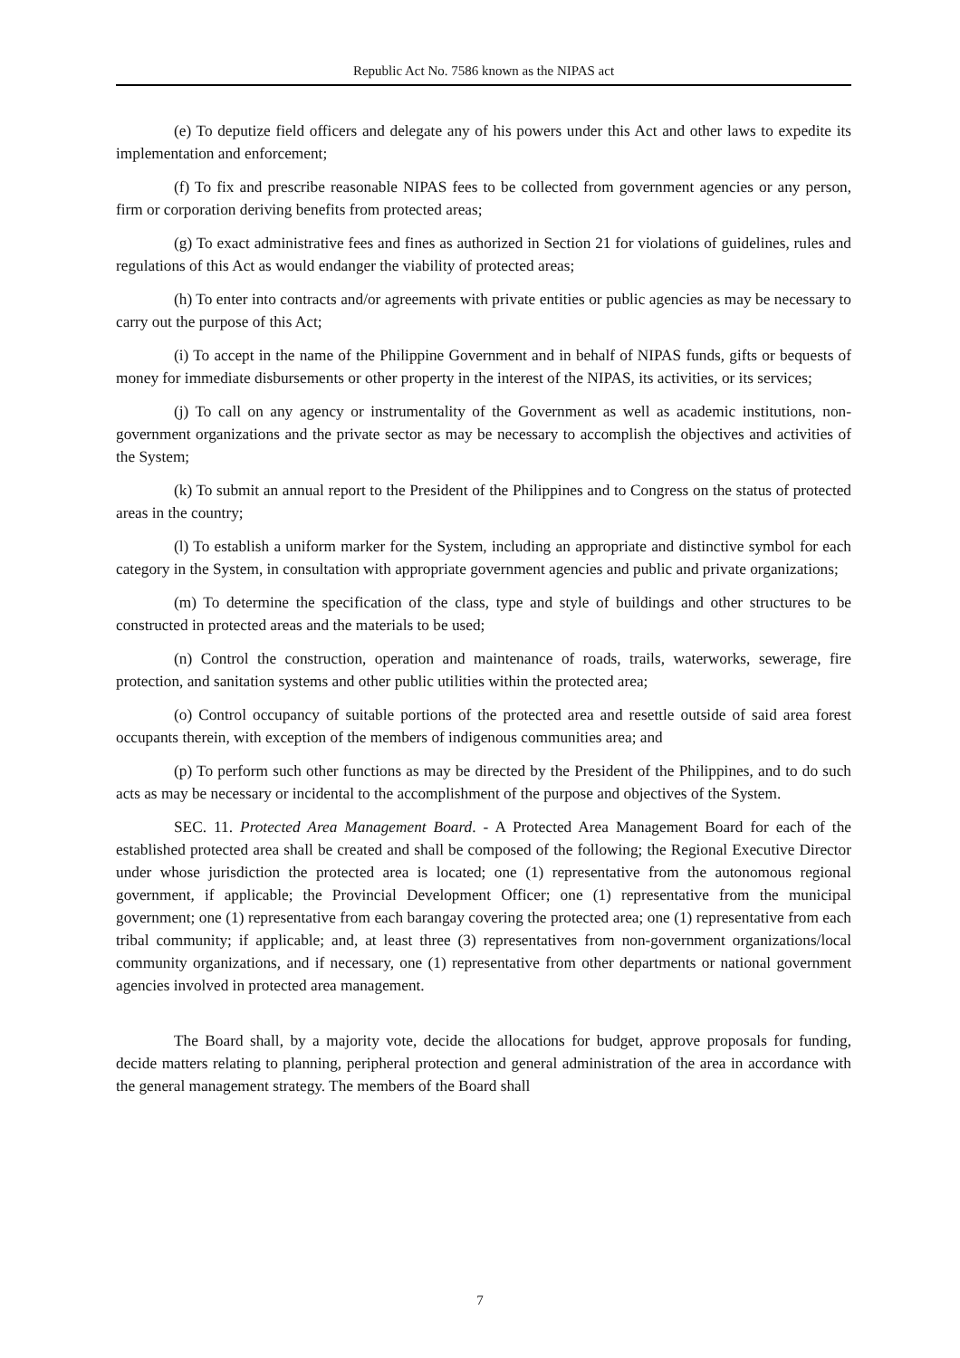Republic Act No. 7586 known as the NIPAS act
(e) To deputize field officers and delegate any of his powers under this Act and other laws to expedite its implementation and enforcement;
(f) To fix and prescribe reasonable NIPAS fees to be collected from government agencies or any person, firm or corporation deriving benefits from protected areas;
(g) To exact administrative fees and fines as authorized in Section 21 for violations of guidelines, rules and regulations of this Act as would endanger the viability of protected areas;
(h) To enter into contracts and/or agreements with private entities or public agencies as may be necessary to carry out the purpose of this Act;
(i) To accept in the name of the Philippine Government and in behalf of NIPAS funds, gifts or bequests of money for immediate disbursements or other property in the interest of the NIPAS, its activities, or its services;
(j) To call on any agency or instrumentality of the Government as well as academic institutions, non-government organizations and the private sector as may be necessary to accomplish the objectives and activities of the System;
(k) To submit an annual report to the President of the Philippines and to Congress on the status of protected areas in the country;
(l) To establish a uniform marker for the System, including an appropriate and distinctive symbol for each category in the System, in consultation with appropriate government agencies and public and private organizations;
(m) To determine the specification of the class, type and style of buildings and other structures to be constructed in protected areas and the materials to be used;
(n) Control the construction, operation and maintenance of roads, trails, waterworks, sewerage, fire protection, and sanitation systems and other public utilities within the protected area;
(o) Control occupancy of suitable portions of the protected area and resettle outside of said area forest occupants therein, with exception of the members of indigenous communities area; and
(p) To perform such other functions as may be directed by the President of the Philippines, and to do such acts as may be necessary or incidental to the accomplishment of the purpose and objectives of the System.
SEC. 11. Protected Area Management Board. - A Protected Area Management Board for each of the established protected area shall be created and shall be composed of the following; the Regional Executive Director under whose jurisdiction the protected area is located; one (1) representative from the autonomous regional government, if applicable; the Provincial Development Officer; one (1) representative from the municipal government; one (1) representative from each barangay covering the protected area; one (1) representative from each tribal community; if applicable; and, at least three (3) representatives from non-government organizations/local community organizations, and if necessary, one (1) representative from other departments or national government agencies involved in protected area management.
The Board shall, by a majority vote, decide the allocations for budget, approve proposals for funding, decide matters relating to planning, peripheral protection and general administration of the area in accordance with the general management strategy. The members of the Board shall
7